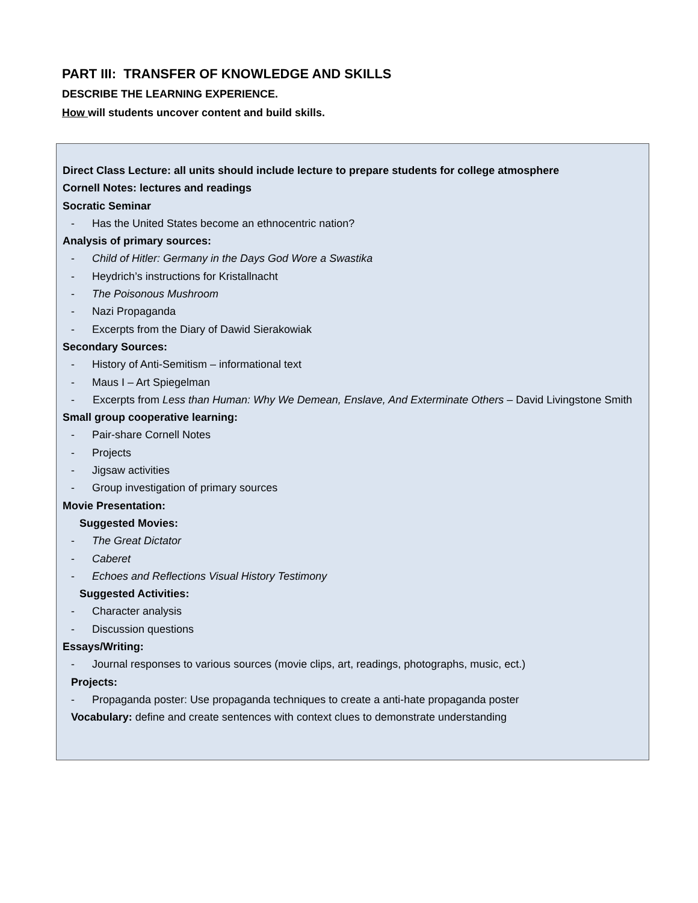PART III: TRANSFER OF KNOWLEDGE AND SKILLS
DESCRIBE THE LEARNING EXPERIENCE.
How will students uncover content and build skills.
Direct Class Lecture: all units should include lecture to prepare students for college atmosphere
Cornell Notes: lectures and readings
Socratic Seminar
- Has the United States become an ethnocentric nation?
Analysis of primary sources:
- Child of Hitler: Germany in the Days God Wore a Swastika
- Heydrich’s instructions for Kristallnacht
- The Poisonous Mushroom
- Nazi Propaganda
- Excerpts from the Diary of Dawid Sierakowiak
Secondary Sources:
- History of Anti-Semitism – informational text
- Maus I – Art Spiegelman
- Excerpts from Less than Human: Why We Demean, Enslave, And Exterminate Others – David Livingstone Smith
Small group cooperative learning:
- Pair-share Cornell Notes
- Projects
- Jigsaw activities
- Group investigation of primary sources
Movie Presentation:
Suggested Movies:
- The Great Dictator
- Caberet
- Echoes and Reflections Visual History Testimony
Suggested Activities:
- Character analysis
- Discussion questions
Essays/Writing:
- Journal responses to various sources (movie clips, art, readings, photographs, music, ect.)
Projects:
- Propaganda poster: Use propaganda techniques to create a anti-hate propaganda poster
Vocabulary: define and create sentences with context clues to demonstrate understanding